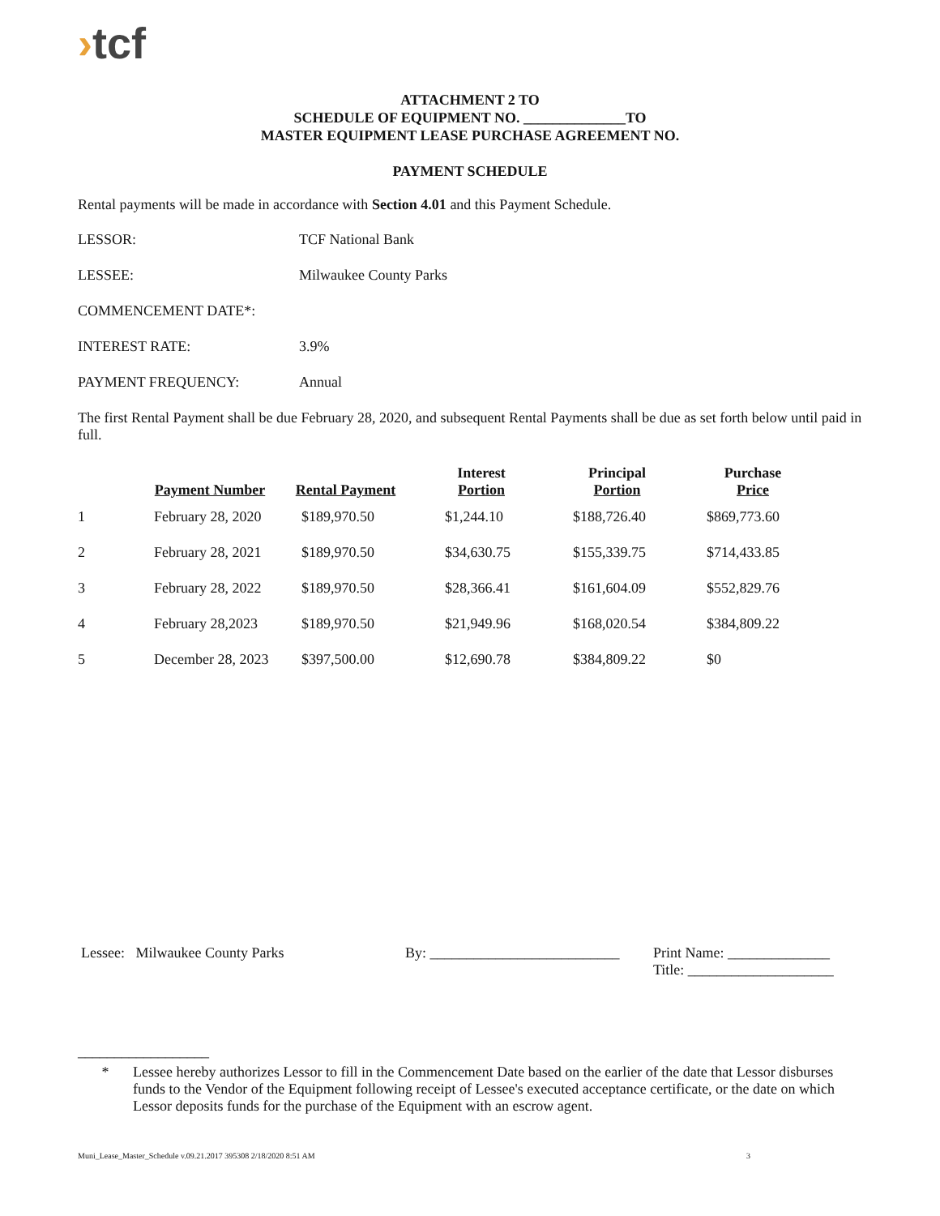›tcf
ATTACHMENT 2 TO
SCHEDULE OF EQUIPMENT NO. ______________TO
MASTER EQUIPMENT LEASE PURCHASE AGREEMENT NO.
PAYMENT SCHEDULE
Rental payments will be made in accordance with Section 4.01 and this Payment Schedule.
LESSOR: TCF National Bank
LESSEE: Milwaukee County Parks
COMMENCEMENT DATE*:
INTEREST RATE: 3.9%
PAYMENT FREQUENCY: Annual
The first Rental Payment shall be due February 28, 2020, and subsequent Rental Payments shall be due as set forth below until paid in full.
| | Payment Number | Rental Payment | Interest Portion | Principal Portion | Purchase Price |
| --- | --- | --- | --- | --- | --- |
| 1 | February 28, 2020 | $189,970.50 | $1,244.10 | $188,726.40 | $869,773.60 |
| 2 | February 28, 2021 | $189,970.50 | $34,630.75 | $155,339.75 | $714,433.85 |
| 3 | February 28, 2022 | $189,970.50 | $28,366.41 | $161,604.09 | $552,829.76 |
| 4 | February 28,2023 | $189,970.50 | $21,949.96 | $168,020.54 | $384,809.22 |
| 5 | December 28, 2023 | $397,500.00 | $12,690.78 | $384,809.22 | $0 |
Lessee: Milwaukee County Parks By: __________________________
Print Name: ______________
Title: ____________________
__________________
* Lessee hereby authorizes Lessor to fill in the Commencement Date based on the earlier of the date that Lessor disburses funds to the Vendor of the Equipment following receipt of Lessee's executed acceptance certificate, or the date on which Lessor deposits funds for the purchase of the Equipment with an escrow agent.
Muni_Lease_Master_Schedule v.09.21.2017 395308 2/18/2020 8:51 AM 3